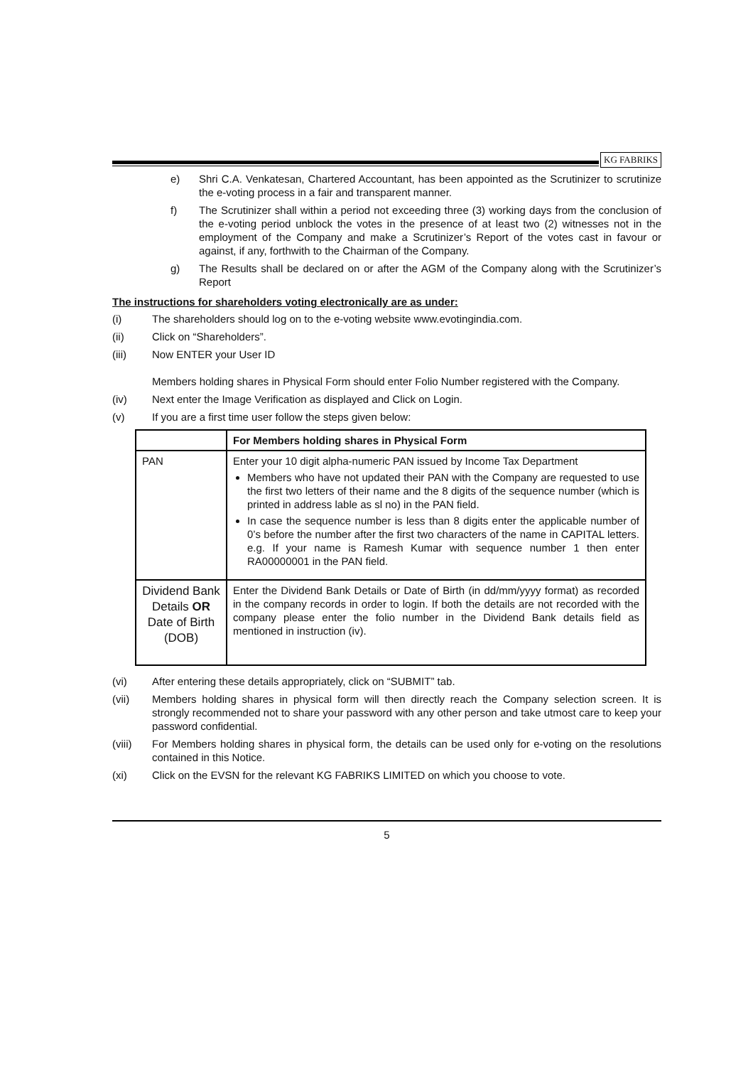KG FABRIKS
e) Shri C.A. Venkatesan, Chartered Accountant, has been appointed as the Scrutinizer to scrutinize the e-voting process in a fair and transparent manner.
f) The Scrutinizer shall within a period not exceeding three (3) working days from the conclusion of the e-voting period unblock the votes in the presence of at least two (2) witnesses not in the employment of the Company and make a Scrutinizer’s Report of the votes cast in favour or against, if any, forthwith to the Chairman of the Company.
g) The Results shall be declared on or after the AGM of the Company along with the Scrutinizer’s Report
The instructions for shareholders voting electronically are as under:
(i) The shareholders should log on to the e-voting website www.evotingindia.com.
(ii) Click on “Shareholders”.
(iii) Now ENTER your User ID
Members holding shares in Physical Form should enter Folio Number registered with the Company.
(iv) Next enter the Image Verification as displayed and Click on Login.
(v) If you are a first time user follow the steps given below:
| | For Members holding shares in Physical Form |
| --- | --- |
| PAN | Enter your 10 digit alpha-numeric PAN issued by Income Tax Department Members who have not updated their PAN with the Company are requested to use the first two letters of their name and the 8 digits of the sequence number (which is printed in address lable as sl no) in the PAN field. In case the sequence number is less than 8 digits enter the applicable number of 0’s before the number after the first two characters of the name in CAPITAL letters. e.g. If your name is Ramesh Kumar with sequence number 1 then enter RA00000001 in the PAN field. |
| Dividend Bank Details OR Date of Birth (DOB) | Enter the Dividend Bank Details or Date of Birth (in dd/mm/yyyy format) as recorded in the company records in order to login. If both the details are not recorded with the company please enter the folio number in the Dividend Bank details field as mentioned in instruction (iv). |
(vi) After entering these details appropriately, click on “SUBMIT” tab.
(vii) Members holding shares in physical form will then directly reach the Company selection screen. It is strongly recommended not to share your password with any other person and take utmost care to keep your password confidential.
(viii) For Members holding shares in physical form, the details can be used only for e-voting on the resolutions contained in this Notice.
(xi) Click on the EVSN for the relevant KG FABRIKS LIMITED on which you choose to vote.
5